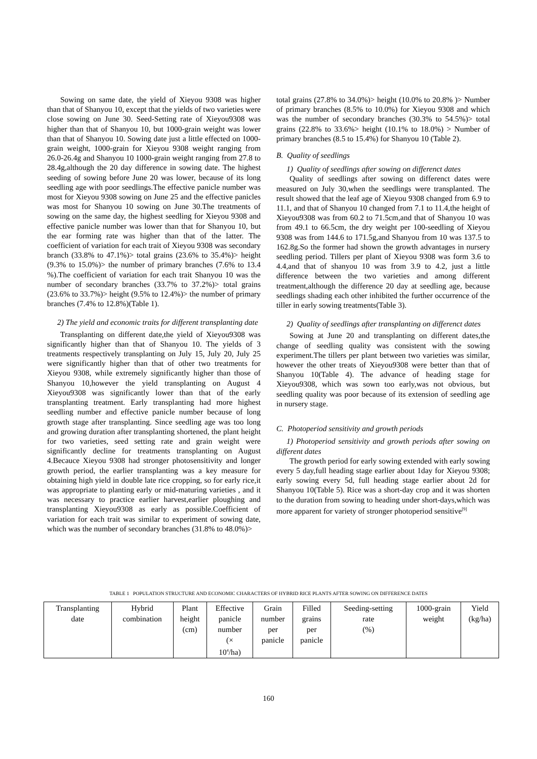Sowing on same date, the yield of Xieyou 9308 was higher than that of Shanyou 10, except that the yields of two varieties were close sowing on June 30. Seed-Setting rate of Xieyou9308 was higher than that of Shanyou 10, but 1000-grain weight was lower than that of Shanyou 10. Sowing date just a little effected on 1000-grain weight, 1000-grain for Xieyou 9308 weight ranging from 26.0-26.4g and Shanyou 10 1000-grain weight ranging from 27.8 to 28.4g,although the 20 day difference in sowing date. The highest seeding of sowing before June 20 was lower, because of its long seedling age with poor seedlings.The effective panicle number was most for Xieyou 9308 sowing on June 25 and the effective panicles was most for Shanyou 10 sowing on June 30.The treatments of sowing on the same day, the highest seedling for Xieyou 9308 and effective panicle number was lower than that for Shanyou 10, but the ear forming rate was higher than that of the latter. The coefficient of variation for each trait of Xieyou 9308 was secondary branch (33.8% to 47.1%)> total grains (23.6% to 35.4%)> height (9.3% to 15.0%)> the number of primary branches (7.6% to 13.4 %).The coefficient of variation for each trait Shanyou 10 was the number of secondary branches (33.7% to 37.2%)> total grains (23.6% to 33.7%)> height (9.5% to 12.4%)> the number of primary branches (7.4% to 12.8%)(Table 1).
2) The yield and economic traits for different transplanting date
Transplanting on different date,the yield of Xieyou9308 was significantly higher than that of Shanyou 10. The yields of 3 treatments respectively transplanting on July 15, July 20, July 25 were significantly higher than that of other two treatments for Xieyou 9308, while extremely significantly higher than those of Shanyou 10,however the yield transplanting on August 4 Xieyou9308 was significantly lower than that of the early transplanting treatment. Early transplanting had more highest seedling number and effective panicle number because of long growth stage after transplanting. Since seedling age was too long and growing duration after transplanting shortened, the plant height for two varieties, seed setting rate and grain weight were significantly decline for treatments transplanting on August 4.Becauce Xieyou 9308 had stronger photosensitivity and longer growth period, the earlier transplanting was a key measure for obtaining high yield in double late rice cropping, so for early rice,it was appropriate to planting early or mid-maturing varieties , and it was necessary to practice earlier harvest,earlier ploughing and transplanting Xieyou9308 as early as possible.Coefficient of variation for each trait was similar to experiment of sowing date, which was the number of secondary branches (31.8% to 48.0%)>
total grains (27.8% to 34.0%)> height (10.0% to 20.8% )> Number of primary branches (8.5% to 10.0%) for Xieyou 9308 and which was the number of secondary branches (30.3% to 54.5%)> total grains (22.8% to 33.6%> height (10.1% to 18.0%) > Number of primary branches (8.5 to 15.4%) for Shanyou 10 (Table 2).
B. Quality of seedlings
1) Quality of seedlings after sowing on differenct dates
Quality of seedlings after sowing on differenct dates were measured on July 30,when the seedlings were transplanted. The result showed that the leaf age of Xieyou 9308 changed from 6.9 to 11.1, and that of Shanyou 10 changed from 7.1 to 11.4,the height of Xieyou9308 was from 60.2 to 71.5cm,and that of Shanyou 10 was from 49.1 to 66.5cm, the dry weight per 100-seedling of Xieyou 9308 was from 144.6 to 171.5g,and Shanyou from 10 was 137.5 to 162.8g.So the former had shown the growth advantages in nursery seedling period. Tillers per plant of Xieyou 9308 was form 3.6 to 4.4,and that of shanyou 10 was from 3.9 to 4.2, just a little difference between the two varieties and among different treatment,although the difference 20 day at seedling age, because seedlings shading each other inhibited the further occurrence of the tiller in early sowing treatments(Table 3).
2) Quality of seedlings after transplanting on differenct dates
Sowing at June 20 and transplanting on different dates,the change of seedling quality was consistent with the sowing experiment.The tillers per plant between two varieties was similar, however the other treats of Xieyou9308 were better than that of Shanyou 10(Table 4). The advance of heading stage for Xieyou9308, which was sown too early,was not obvious, but seedling quality was poor because of its extension of seedling age in nursery stage.
C. Photoperiod sensitivity and growth periods
1) Photoperiod sensitivity and growth periods after sowing on different dates
The growth period for early sowing extended with early sowing every 5 day,full heading stage earlier about 1day for Xieyou 9308; early sowing every 5d, full heading stage earlier about 2d for Shanyou 10(Table 5). Rice was a short-day crop and it was shorten to the duration from sowing to heading under short-days,which was more apparent for variety of stronger photoperiod sensitive<sup>[9]</sup>
TABLE 1 POPULATION STRUCTURE AND ECONOMIC CHARACTERS OF HYBRID RICE PLANTS AFTER SOWING ON DIFFERENCE DATES
| Transplanting date | Hybrid combination | Plant height (cm) | Effective panicle number (× 10<sup>4</sup>/ha) | Grain number per panicle | Filled grains per panicle | Seeding-setting rate (%) | 1000-grain weight | Yield (kg/ha) |
| --- | --- | --- | --- | --- | --- | --- | --- | --- |
160